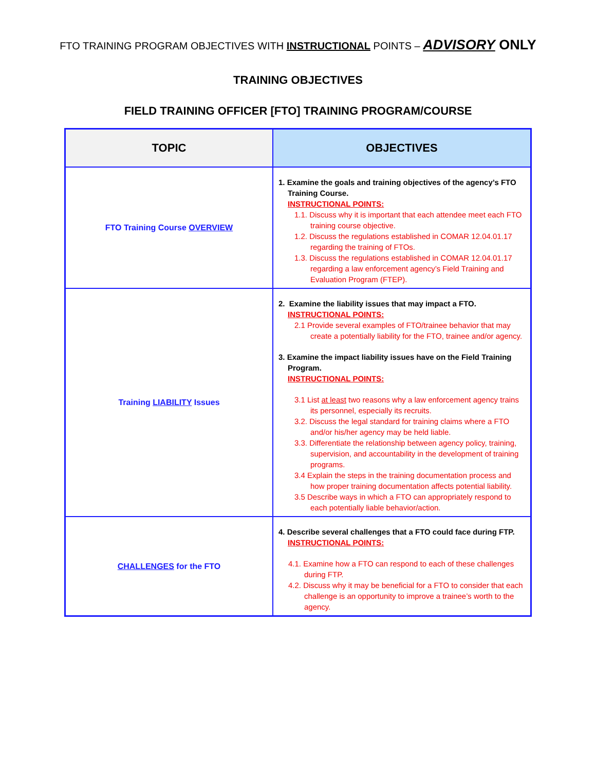FTO TRAINING PROGRAM OBJECTIVES WITH INSTRUCTIONAL POINTS – ADVISORY ONLY
TRAINING OBJECTIVES
FIELD TRAINING OFFICER [FTO] TRAINING PROGRAM/COURSE
| TOPIC | OBJECTIVES |
| --- | --- |
| FTO Training Course OVERVIEW | 1. Examine the goals and training objectives of the agency’s FTO Training Course. INSTRUCTIONAL POINTS: 1.1. Discuss why it is important that each attendee meet each FTO training course objective. 1.2. Discuss the regulations established in COMAR 12.04.01.17 regarding the training of FTOs. 1.3. Discuss the regulations established in COMAR 12.04.01.17 regarding a law enforcement agency’s Field Training and Evaluation Program (FTEP). |
| Training LIABILITY Issues | 2. Examine the liability issues that may impact a FTO. INSTRUCTIONAL POINTS: 2.1 Provide several examples of FTO/trainee behavior that may create a potentially liability for the FTO, trainee and/or agency. 3. Examine the impact liability issues have on the Field Training Program. INSTRUCTIONAL POINTS: 3.1 List at least two reasons why a law enforcement agency trains its personnel, especially its recruits. 3.2. Discuss the legal standard for training claims where a FTO and/or his/her agency may be held liable. 3.3. Differentiate the relationship between agency policy, training, supervision, and accountability in the development of training programs. 3.4 Explain the steps in the training documentation process and how proper training documentation affects potential liability. 3.5 Describe ways in which a FTO can appropriately respond to each potentially liable behavior/action. |
| CHALLENGES for the FTO | 4. Describe several challenges that a FTO could face during FTP. INSTRUCTIONAL POINTS: 4.1. Examine how a FTO can respond to each of these challenges during FTP. 4.2. Discuss why it may be beneficial for a FTO to consider that each challenge is an opportunity to improve a trainee’s worth to the agency. |